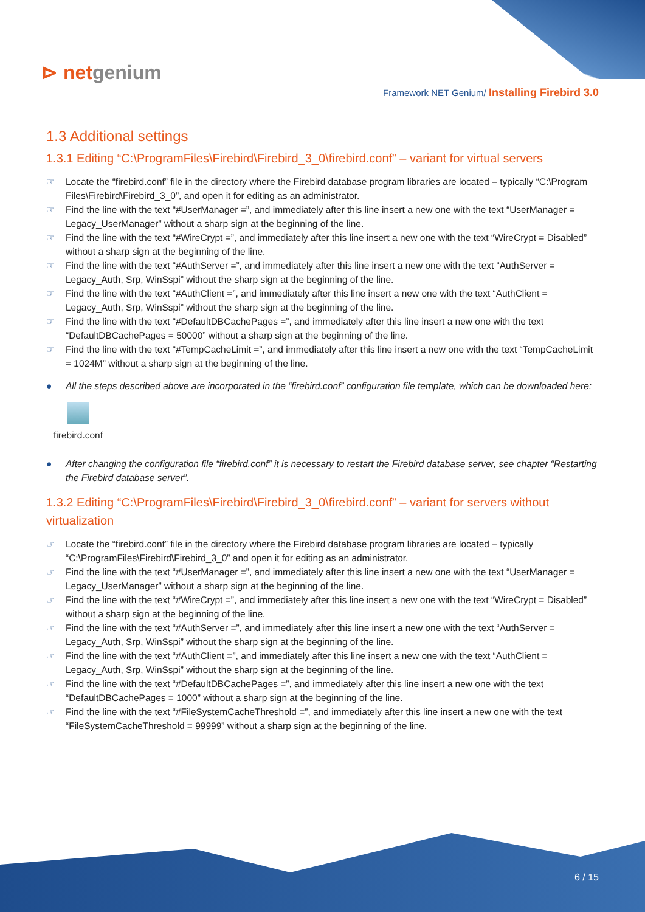⊳ netgenium
Framework NET Genium/ Installing Firebird 3.0
1.3 Additional settings
1.3.1 Editing “C:\ProgramFiles\Firebird\Firebird_3_0\firebird.conf” – variant for virtual servers
☞ Locate the “firebird.conf” file in the directory where the Firebird database program libraries are located – typically “C:\Program Files\Firebird\Firebird_3_0”, and open it for editing as an administrator.
☞ Find the line with the text “#UserManager =”, and immediately after this line insert a new one with the text “UserManager = Legacy_UserManager” without a sharp sign at the beginning of the line.
☞ Find the line with the text “#WireCrypt =”, and immediately after this line insert a new one with the text “WireCrypt = Disabled” without a sharp sign at the beginning of the line.
☞ Find the line with the text “#AuthServer =”, and immediately after this line insert a new one with the text “AuthServer = Legacy_Auth, Srp, WinSspi” without the sharp sign at the beginning of the line.
☞ Find the line with the text “#AuthClient =”, and immediately after this line insert a new one with the text “AuthClient = Legacy_Auth, Srp, WinSspi” without the sharp sign at the beginning of the line.
☞ Find the line with the text “#DefaultDBCachePages =”, and immediately after this line insert a new one with the text “DefaultDBCachePages = 50000” without a sharp sign at the beginning of the line.
☞ Find the line with the text “#TempCacheLimit =”, and immediately after this line insert a new one with the text “TempCacheLimit = 1024M” without a sharp sign at the beginning of the line.
● All the steps described above are incorporated in the “firebird.conf” configuration file template, which can be downloaded here:
firebird.conf
● After changing the configuration file “firebird.conf” it is necessary to restart the Firebird database server, see chapter “Restarting the Firebird database server”.
1.3.2 Editing “C:\ProgramFiles\Firebird\Firebird_3_0\firebird.conf” – variant for servers without virtualization
☞ Locate the “firebird.conf” file in the directory where the Firebird database program libraries are located – typically “C:\ProgramFiles\Firebird\Firebird_3_0” and open it for editing as an administrator.
☞ Find the line with the text “#UserManager =”, and immediately after this line insert a new one with the text “UserManager = Legacy_UserManager” without a sharp sign at the beginning of the line.
☞ Find the line with the text “#WireCrypt =”, and immediately after this line insert a new one with the text “WireCrypt = Disabled” without a sharp sign at the beginning of the line.
☞ Find the line with the text “#AuthServer =”, and immediately after this line insert a new one with the text “AuthServer = Legacy_Auth, Srp, WinSspi” without the sharp sign at the beginning of the line.
☞ Find the line with the text “#AuthClient =”, and immediately after this line insert a new one with the text “AuthClient = Legacy_Auth, Srp, WinSspi” without the sharp sign at the beginning of the line.
☞ Find the line with the text “#DefaultDBCachePages =”, and immediately after this line insert a new one with the text “DefaultDBCachePages = 1000” without a sharp sign at the beginning of the line.
☞ Find the line with the text “#FileSystemCacheThreshold =”, and immediately after this line insert a new one with the text “FileSystemCacheThreshold = 99999” without a sharp sign at the beginning of the line.
6 / 15